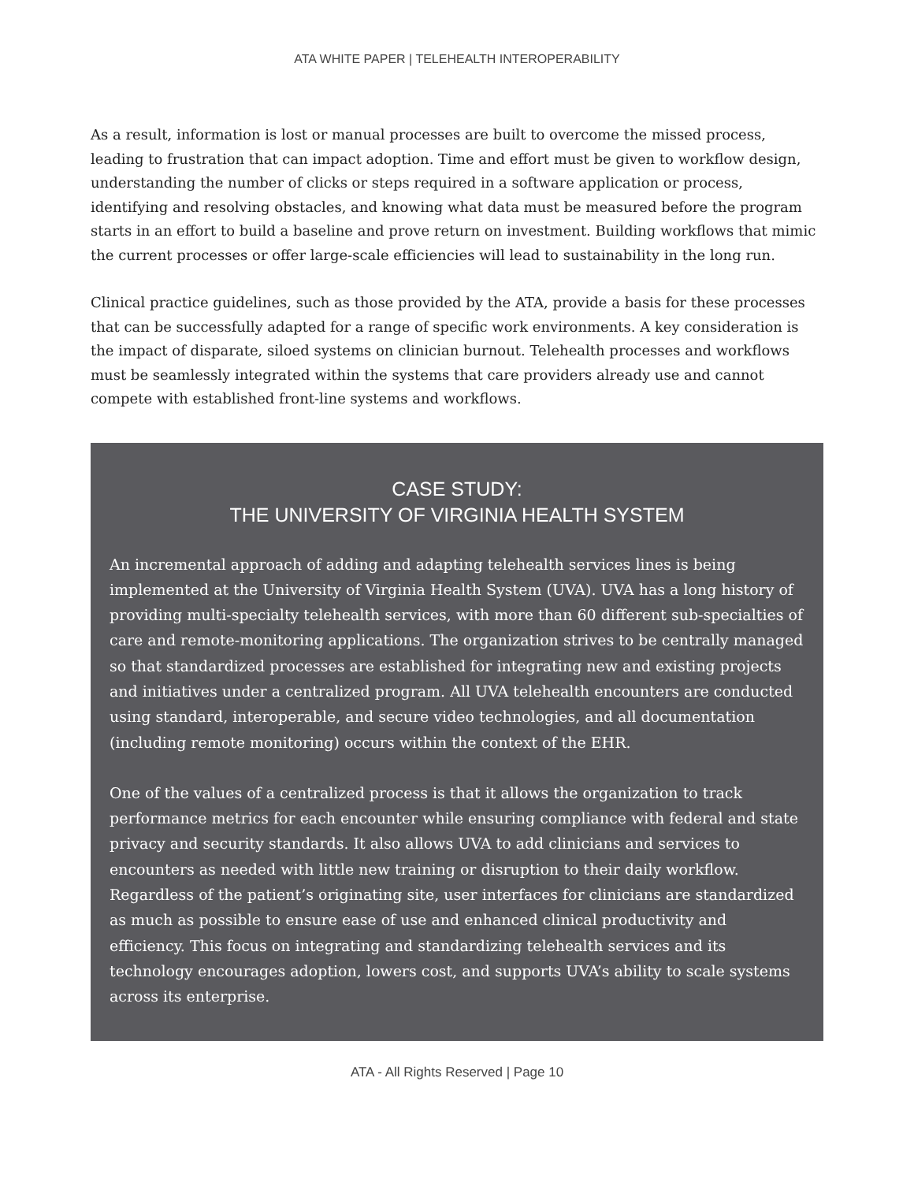ATA WHITE PAPER | TELEHEALTH INTEROPERABILITY
As a result, information is lost or manual processes are built to overcome the missed process, leading to frustration that can impact adoption. Time and effort must be given to workflow design, understanding the number of clicks or steps required in a software application or process, identifying and resolving obstacles, and knowing what data must be measured before the program starts in an effort to build a baseline and prove return on investment. Building workflows that mimic the current processes or offer large-scale efficiencies will lead to sustainability in the long run.
Clinical practice guidelines, such as those provided by the ATA, provide a basis for these processes that can be successfully adapted for a range of specific work environments. A key consideration is the impact of disparate, siloed systems on clinician burnout. Telehealth processes and workflows must be seamlessly integrated within the systems that care providers already use and cannot compete with established front-line systems and workflows.
CASE STUDY:
THE UNIVERSITY OF VIRGINIA HEALTH SYSTEM
An incremental approach of adding and adapting telehealth services lines is being implemented at the University of Virginia Health System (UVA). UVA has a long history of providing multi-specialty telehealth services, with more than 60 different sub-specialties of care and remote-monitoring applications. The organization strives to be centrally managed so that standardized processes are established for integrating new and existing projects and initiatives under a centralized program. All UVA telehealth encounters are conducted using standard, interoperable, and secure video technologies, and all documentation (including remote monitoring) occurs within the context of the EHR.
One of the values of a centralized process is that it allows the organization to track performance metrics for each encounter while ensuring compliance with federal and state privacy and security standards. It also allows UVA to add clinicians and services to encounters as needed with little new training or disruption to their daily workflow. Regardless of the patient’s originating site, user interfaces for clinicians are standardized as much as possible to ensure ease of use and enhanced clinical productivity and efficiency. This focus on integrating and standardizing telehealth services and its technology encourages adoption, lowers cost, and supports UVA’s ability to scale systems across its enterprise.
ATA - All Rights Reserved | Page 10